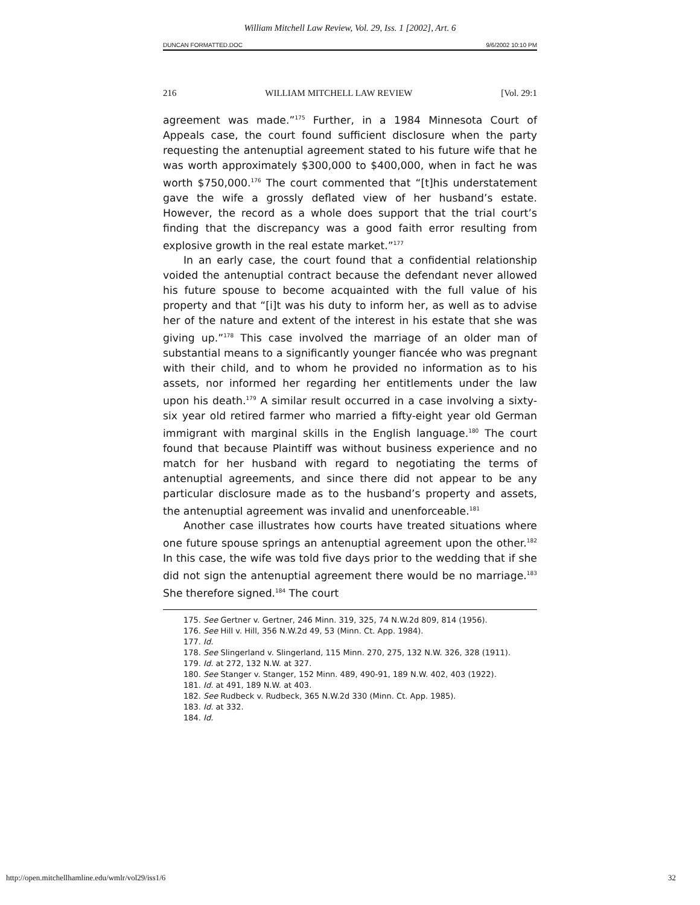William Mitchell Law Review, Vol. 29, Iss. 1 [2002], Art. 6
DUNCAN FORMATTED.DOC 9/6/2002 10:10 PM
216 WILLIAM MITCHELL LAW REVIEW [Vol. 29:1
agreement was made.”<sup>175</sup> Further, in a 1984 Minnesota Court of Appeals case, the court found sufficient disclosure when the party requesting the antenuptial agreement stated to his future wife that he was worth approximately $300,000 to $400,000, when in fact he was worth $750,000.<sup>176</sup> The court commented that “[t]his understatement gave the wife a grossly deflated view of her husband’s estate. However, the record as a whole does support that the trial court’s finding that the discrepancy was a good faith error resulting from explosive growth in the real estate market.”<sup>177</sup>
In an early case, the court found that a confidential relationship voided the antenuptial contract because the defendant never allowed his future spouse to become acquainted with the full value of his property and that “[i]t was his duty to inform her, as well as to advise her of the nature and extent of the interest in his estate that she was giving up.”<sup>178</sup> This case involved the marriage of an older man of substantial means to a significantly younger fiancée who was pregnant with their child, and to whom he provided no information as to his assets, nor informed her regarding her entitlements under the law upon his death.<sup>179</sup> A similar result occurred in a case involving a sixty-six year old retired farmer who married a fifty-eight year old German immigrant with marginal skills in the English language.<sup>180</sup> The court found that because Plaintiff was without business experience and no match for her husband with regard to negotiating the terms of antenuptial agreements, and since there did not appear to be any particular disclosure made as to the husband’s property and assets, the antenuptial agreement was invalid and unenforceable.<sup>181</sup>
Another case illustrates how courts have treated situations where one future spouse springs an antenuptial agreement upon the other.<sup>182</sup> In this case, the wife was told five days prior to the wedding that if she did not sign the antenuptial agreement there would be no marriage.<sup>183</sup> She therefore signed.<sup>184</sup> The court
175. See Gertner v. Gertner, 246 Minn. 319, 325, 74 N.W.2d 809, 814 (1956).
176. See Hill v. Hill, 356 N.W.2d 49, 53 (Minn. Ct. App. 1984).
177. Id.
178. See Slingerland v. Slingerland, 115 Minn. 270, 275, 132 N.W. 326, 328 (1911).
179. Id. at 272, 132 N.W. at 327.
180. See Stanger v. Stanger, 152 Minn. 489, 490-91, 189 N.W. 402, 403 (1922).
181. Id. at 491, 189 N.W. at 403.
182. See Rudbeck v. Rudbeck, 365 N.W.2d 330 (Minn. Ct. App. 1985).
183. Id. at 332.
184. Id.
http://open.mitchellhamline.edu/wmlr/vol29/iss1/6 32